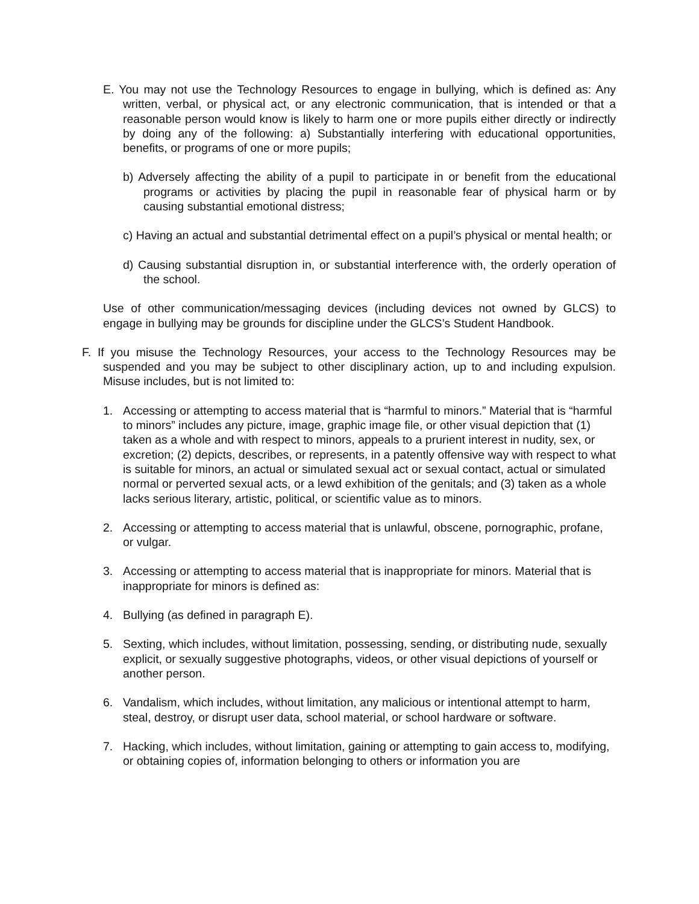E. You may not use the Technology Resources to engage in bullying, which is defined as: Any written, verbal, or physical act, or any electronic communication, that is intended or that a reasonable person would know is likely to harm one or more pupils either directly or indirectly by doing any of the following: a) Substantially interfering with educational opportunities, benefits, or programs of one or more pupils;
b) Adversely affecting the ability of a pupil to participate in or benefit from the educational programs or activities by placing the pupil in reasonable fear of physical harm or by causing substantial emotional distress;
c) Having an actual and substantial detrimental effect on a pupil’s physical or mental health; or
d) Causing substantial disruption in, or substantial interference with, the orderly operation of the school.
Use of other communication/messaging devices (including devices not owned by GLCS) to engage in bullying may be grounds for discipline under the GLCS’s Student Handbook.
F. If you misuse the Technology Resources, your access to the Technology Resources may be suspended and you may be subject to other disciplinary action, up to and including expulsion. Misuse includes, but is not limited to:
1. Accessing or attempting to access material that is “harmful to minors.” Material that is “harmful to minors” includes any picture, image, graphic image file, or other visual depiction that (1) taken as a whole and with respect to minors, appeals to a prurient interest in nudity, sex, or excretion; (2) depicts, describes, or represents, in a patently offensive way with respect to what is suitable for minors, an actual or simulated sexual act or sexual contact, actual or simulated normal or perverted sexual acts, or a lewd exhibition of the genitals; and (3) taken as a whole lacks serious literary, artistic, political, or scientific value as to minors.
2. Accessing or attempting to access material that is unlawful, obscene, pornographic, profane, or vulgar.
3. Accessing or attempting to access material that is inappropriate for minors. Material that is inappropriate for minors is defined as:
4. Bullying (as defined in paragraph E).
5. Sexting, which includes, without limitation, possessing, sending, or distributing nude, sexually explicit, or sexually suggestive photographs, videos, or other visual depictions of yourself or another person.
6. Vandalism, which includes, without limitation, any malicious or intentional attempt to harm, steal, destroy, or disrupt user data, school material, or school hardware or software.
7. Hacking, which includes, without limitation, gaining or attempting to gain access to, modifying, or obtaining copies of, information belonging to others or information you are